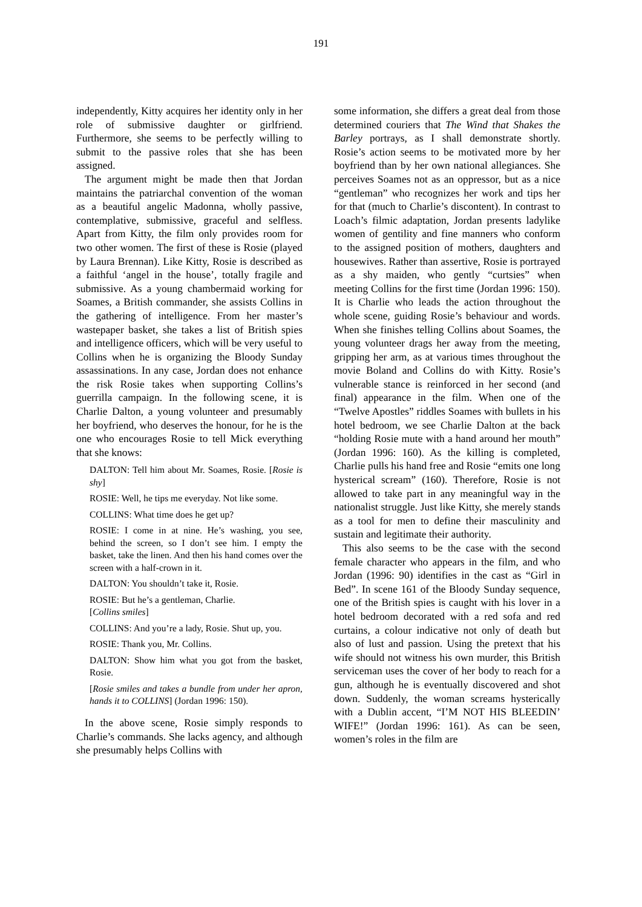191
independently, Kitty acquires her identity only in her role of submissive daughter or girlfriend. Furthermore, she seems to be perfectly willing to submit to the passive roles that she has been assigned.
The argument might be made then that Jordan maintains the patriarchal convention of the woman as a beautiful angelic Madonna, wholly passive, contemplative, submissive, graceful and selfless. Apart from Kitty, the film only provides room for two other women. The first of these is Rosie (played by Laura Brennan). Like Kitty, Rosie is described as a faithful ‘angel in the house’, totally fragile and submissive. As a young chambermaid working for Soames, a British commander, she assists Collins in the gathering of intelligence. From her master’s wastepaper basket, she takes a list of British spies and intelligence officers, which will be very useful to Collins when he is organizing the Bloody Sunday assassinations. In any case, Jordan does not enhance the risk Rosie takes when supporting Collins’s guerrilla campaign. In the following scene, it is Charlie Dalton, a young volunteer and presumably her boyfriend, who deserves the honour, for he is the one who encourages Rosie to tell Mick everything that she knows:
DALTON: Tell him about Mr. Soames, Rosie. [Rosie is shy]
ROSIE: Well, he tips me everyday. Not like some.
COLLINS: What time does he get up?
ROSIE: I come in at nine. He’s washing, you see, behind the screen, so I don’t see him. I empty the basket, take the linen. And then his hand comes over the screen with a half-crown in it.
DALTON: You shouldn’t take it, Rosie.
ROSIE: But he’s a gentleman, Charlie.
[Collins smiles]
COLLINS: And you’re a lady, Rosie. Shut up, you.
ROSIE: Thank you, Mr. Collins.
DALTON: Show him what you got from the basket, Rosie.
[Rosie smiles and takes a bundle from under her apron, hands it to COLLINS] (Jordan 1996: 150).
In the above scene, Rosie simply responds to Charlie’s commands. She lacks agency, and although she presumably helps Collins with
some information, she differs a great deal from those determined couriers that The Wind that Shakes the Barley portrays, as I shall demonstrate shortly. Rosie’s action seems to be motivated more by her boyfriend than by her own national allegiances. She perceives Soames not as an oppressor, but as a nice “gentleman” who recognizes her work and tips her for that (much to Charlie’s discontent). In contrast to Loach’s filmic adaptation, Jordan presents ladylike women of gentility and fine manners who conform to the assigned position of mothers, daughters and housewives. Rather than assertive, Rosie is portrayed as a shy maiden, who gently “curtsies” when meeting Collins for the first time (Jordan 1996: 150). It is Charlie who leads the action throughout the whole scene, guiding Rosie’s behaviour and words. When she finishes telling Collins about Soames, the young volunteer drags her away from the meeting, gripping her arm, as at various times throughout the movie Boland and Collins do with Kitty. Rosie’s vulnerable stance is reinforced in her second (and final) appearance in the film. When one of the “Twelve Apostles” riddles Soames with bullets in his hotel bedroom, we see Charlie Dalton at the back “holding Rosie mute with a hand around her mouth” (Jordan 1996: 160). As the killing is completed, Charlie pulls his hand free and Rosie “emits one long hysterical scream” (160). Therefore, Rosie is not allowed to take part in any meaningful way in the nationalist struggle. Just like Kitty, she merely stands as a tool for men to define their masculinity and sustain and legitimate their authority.
This also seems to be the case with the second female character who appears in the film, and who Jordan (1996: 90) identifies in the cast as “Girl in Bed”. In scene 161 of the Bloody Sunday sequence, one of the British spies is caught with his lover in a hotel bedroom decorated with a red sofa and red curtains, a colour indicative not only of death but also of lust and passion. Using the pretext that his wife should not witness his own murder, this British serviceman uses the cover of her body to reach for a gun, although he is eventually discovered and shot down. Suddenly, the woman screams hysterically with a Dublin accent, “I’M NOT HIS BLEEDIN’ WIFE!” (Jordan 1996: 161). As can be seen, women’s roles in the film are